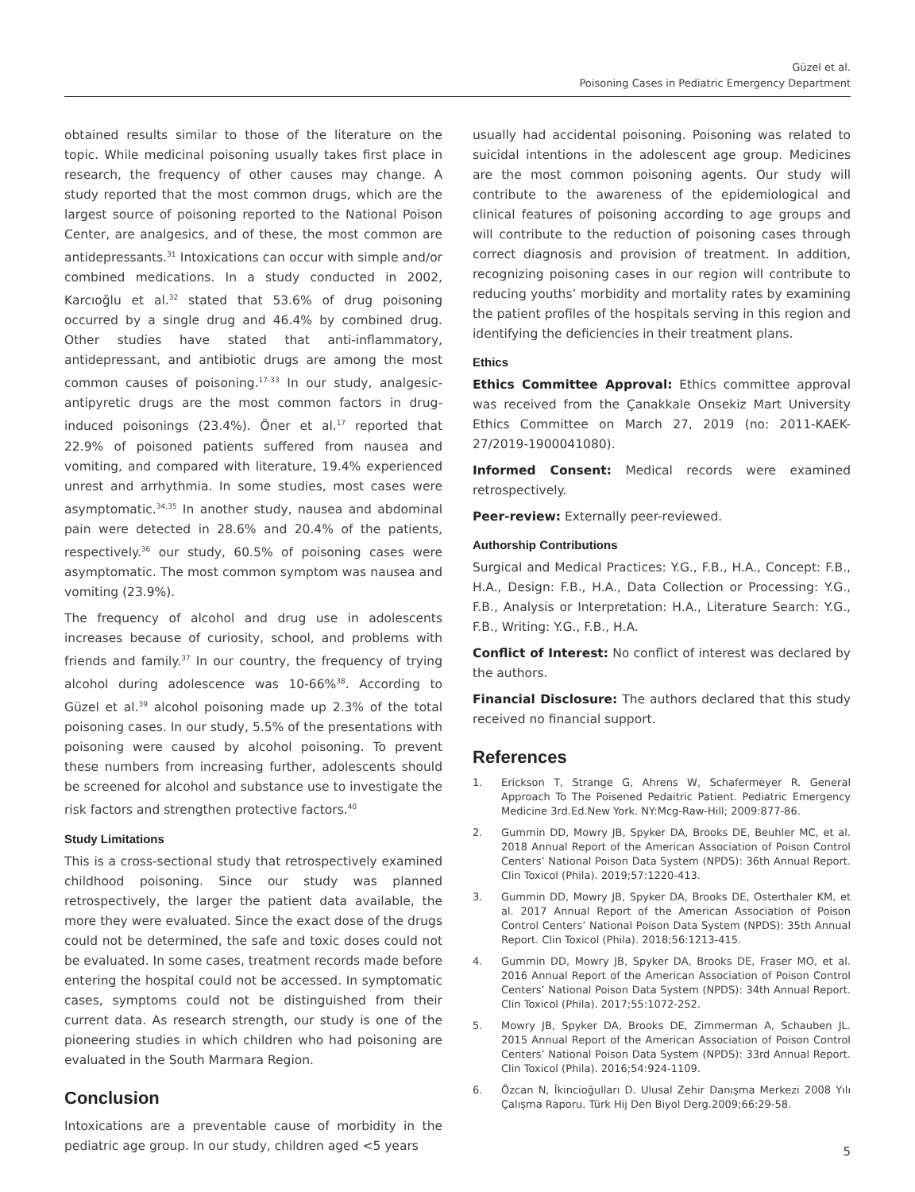Güzel et al.
Poisoning Cases in Pediatric Emergency Department
obtained results similar to those of the literature on the topic. While medicinal poisoning usually takes first place in research, the frequency of other causes may change. A study reported that the most common drugs, which are the largest source of poisoning reported to the National Poison Center, are analgesics, and of these, the most common are antidepressants.<sup>31</sup> Intoxications can occur with simple and/or combined medications. In a study conducted in 2002, Karcıoğlu et al.<sup>32</sup> stated that 53.6% of drug poisoning occurred by a single drug and 46.4% by combined drug. Other studies have stated that anti-inflammatory, antidepressant, and antibiotic drugs are among the most common causes of poisoning.<sup>17-33</sup> In our study, analgesic-antipyretic drugs are the most common factors in drug-induced poisonings (23.4%). Öner et al.<sup>17</sup> reported that 22.9% of poisoned patients suffered from nausea and vomiting, and compared with literature, 19.4% experienced unrest and arrhythmia. In some studies, most cases were asymptomatic.<sup>34,35</sup> In another study, nausea and abdominal pain were detected in 28.6% and 20.4% of the patients, respectively.<sup>36</sup> our study, 60.5% of poisoning cases were asymptomatic. The most common symptom was nausea and vomiting (23.9%).
The frequency of alcohol and drug use in adolescents increases because of curiosity, school, and problems with friends and family.<sup>37</sup> In our country, the frequency of trying alcohol during adolescence was 10-66%<sup>38</sup>. According to Güzel et al.<sup>39</sup> alcohol poisoning made up 2.3% of the total poisoning cases. In our study, 5.5% of the presentations with poisoning were caused by alcohol poisoning. To prevent these numbers from increasing further, adolescents should be screened for alcohol and substance use to investigate the risk factors and strengthen protective factors.<sup>40</sup>
Study Limitations
This is a cross-sectional study that retrospectively examined childhood poisoning. Since our study was planned retrospectively, the larger the patient data available, the more they were evaluated. Since the exact dose of the drugs could not be determined, the safe and toxic doses could not be evaluated. In some cases, treatment records made before entering the hospital could not be accessed. In symptomatic cases, symptoms could not be distinguished from their current data. As research strength, our study is one of the pioneering studies in which children who had poisoning are evaluated in the South Marmara Region.
Conclusion
Intoxications are a preventable cause of morbidity in the pediatric age group. In our study, children aged <5 years
usually had accidental poisoning. Poisoning was related to suicidal intentions in the adolescent age group. Medicines are the most common poisoning agents. Our study will contribute to the awareness of the epidemiological and clinical features of poisoning according to age groups and will contribute to the reduction of poisoning cases through correct diagnosis and provision of treatment. In addition, recognizing poisoning cases in our region will contribute to reducing youths’ morbidity and mortality rates by examining the patient profiles of the hospitals serving in this region and identifying the deficiencies in their treatment plans.
Ethics
Ethics Committee Approval: Ethics committee approval was received from the Çanakkale Onsekiz Mart University Ethics Committee on March 27, 2019 (no: 2011-KAEK-27/2019-1900041080).
Informed Consent: Medical records were examined retrospectively.
Peer-review: Externally peer-reviewed.
Authorship Contributions
Surgical and Medical Practices: Y.G., F.B., H.A., Concept: F.B., H.A., Design: F.B., H.A., Data Collection or Processing: Y.G., F.B., Analysis or Interpretation: H.A., Literature Search: Y.G., F.B., Writing: Y.G., F.B., H.A.
Conflict of Interest: No conflict of interest was declared by the authors.
Financial Disclosure: The authors declared that this study received no financial support.
References
1. Erickson T, Strange G, Ahrens W, Schafermeyer R. General Approach To The Poisened Pedaitric Patient. Pediatric Emergency Medicine 3rd.Ed.New York. NY:Mcg-Raw-Hill; 2009:877-86.
2. Gummin DD, Mowry JB, Spyker DA, Brooks DE, Beuhler MC, et al. 2018 Annual Report of the American Association of Poison Control Centers’ National Poison Data System (NPDS): 36th Annual Report. Clin Toxicol (Phila). 2019;57:1220-413.
3. Gummin DD, Mowry JB, Spyker DA, Brooks DE, Osterthaler KM, et al. 2017 Annual Report of the American Association of Poison Control Centers’ National Poison Data System (NPDS): 35th Annual Report. Clin Toxicol (Phila). 2018;56:1213-415.
4. Gummin DD, Mowry JB, Spyker DA, Brooks DE, Fraser MO, et al. 2016 Annual Report of the American Association of Poison Control Centers’ National Poison Data System (NPDS): 34th Annual Report. Clin Toxicol (Phila). 2017;55:1072-252.
5. Mowry JB, Spyker DA, Brooks DE, Zimmerman A, Schauben JL. 2015 Annual Report of the American Association of Poison Control Centers’ National Poison Data System (NPDS): 33rd Annual Report. Clin Toxicol (Phila). 2016;54:924-1109.
6. Özcan N, İkincioğulları D. Ulusal Zehir Danışma Merkezi 2008 Yılı Çalışma Raporu. Türk Hij Den Biyol Derg.2009;66:29-58.
5